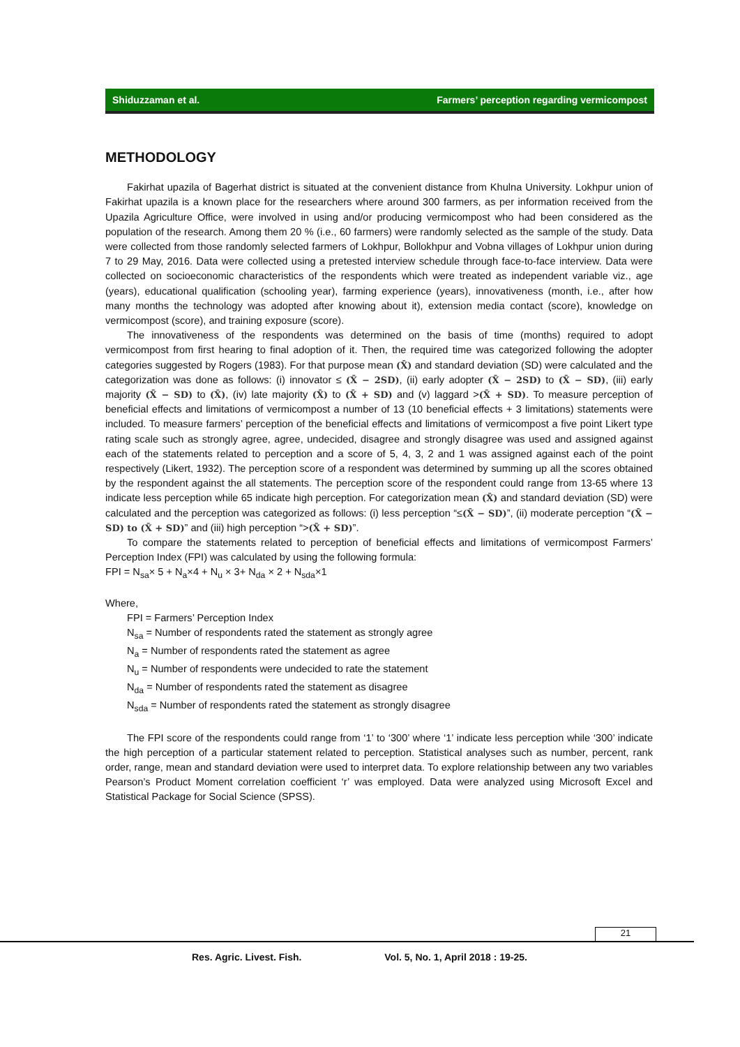Shiduzzaman et al. Farmers’ perception regarding vermicompost
METHODOLOGY
Fakirhat upazila of Bagerhat district is situated at the convenient distance from Khulna University. Lokhpur union of Fakirhat upazila is a known place for the researchers where around 300 farmers, as per information received from the Upazila Agriculture Office, were involved in using and/or producing vermicompost who had been considered as the population of the research. Among them 20 % (i.e., 60 farmers) were randomly selected as the sample of the study. Data were collected from those randomly selected farmers of Lokhpur, Bollokhpur and Vobna villages of Lokhpur union during 7 to 29 May, 2016. Data were collected using a pretested interview schedule through face-to-face interview. Data were collected on socioeconomic characteristics of the respondents which were treated as independent variable viz., age (years), educational qualification (schooling year), farming experience (years), innovativeness (month, i.e., after how many months the technology was adopted after knowing about it), extension media contact (score), knowledge on vermicompost (score), and training exposure (score).
The innovativeness of the respondents was determined on the basis of time (months) required to adopt vermicompost from first hearing to final adoption of it. Then, the required time was categorized following the adopter categories suggested by Rogers (1983). For that purpose mean (X̄) and standard deviation (SD) were calculated and the categorization was done as follows: (i) innovator ≤ (X̄ − 2SD), (ii) early adopter (X̄ − 2SD) to (X̄ − SD), (iii) early majority (X̄ − SD) to (X̄), (iv) late majority (X̄) to (X̄ + SD) and (v) laggard >(X̄ + SD). To measure perception of beneficial effects and limitations of vermicompost a number of 13 (10 beneficial effects + 3 limitations) statements were included. To measure farmers’ perception of the beneficial effects and limitations of vermicompost a five point Likert type rating scale such as strongly agree, agree, undecided, disagree and strongly disagree was used and assigned against each of the statements related to perception and a score of 5, 4, 3, 2 and 1 was assigned against each of the point respectively (Likert, 1932). The perception score of a respondent was determined by summing up all the scores obtained by the respondent against the all statements. The perception score of the respondent could range from 13-65 where 13 indicate less perception while 65 indicate high perception. For categorization mean (X̄) and standard deviation (SD) were calculated and the perception was categorized as follows: (i) less perception “≤(X̄ − SD)”, (ii) moderate perception “(X̄ − SD) to (X̄ + SD)” and (iii) high perception “>(X̄ + SD)”.
To compare the statements related to perception of beneficial effects and limitations of vermicompost Farmers’ Perception Index (FPI) was calculated by using the following formula:
FPI = N<sub>sa</sub>× 5 + N<sub>a</sub>×4 + N<sub>u</sub> × 3+ N<sub>da</sub> × 2 + N<sub>sda</sub>×1
Where,
FPI = Farmers’ Perception Index
N<sub>sa</sub> = Number of respondents rated the statement as strongly agree
N<sub>a</sub> = Number of respondents rated the statement as agree
N<sub>u</sub> = Number of respondents were undecided to rate the statement
N<sub>da</sub> = Number of respondents rated the statement as disagree
N<sub>sda</sub> = Number of respondents rated the statement as strongly disagree
The FPI score of the respondents could range from ‘1’ to ‘300’ where ‘1’ indicate less perception while ‘300’ indicate the high perception of a particular statement related to perception. Statistical analyses such as number, percent, rank order, range, mean and standard deviation were used to interpret data. To explore relationship between any two variables Pearson’s Product Moment correlation coefficient ‘r’ was employed. Data were analyzed using Microsoft Excel and Statistical Package for Social Science (SPSS).
21
Res. Agric. Livest. Fish. Vol. 5, No. 1, April 2018 : 19-25.